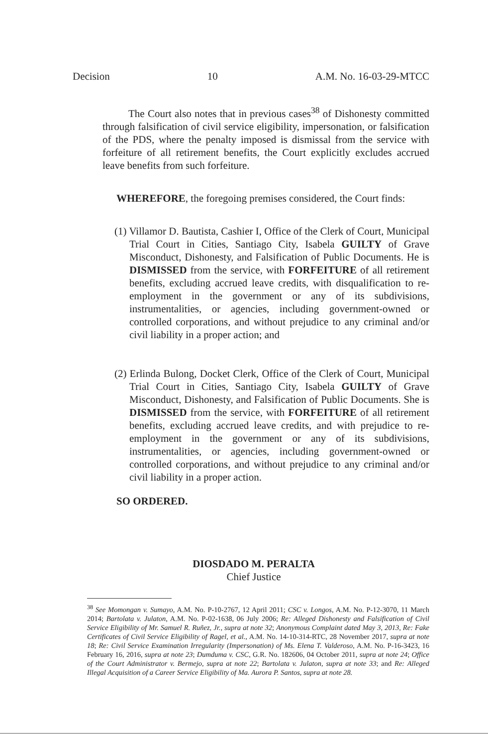Decision 10 A.M. No. 16-03-29-MTCC
The Court also notes that in previous cases<sup>38</sup> of Dishonesty committed through falsification of civil service eligibility, impersonation, or falsification of the PDS, where the penalty imposed is dismissal from the service with forfeiture of all retirement benefits, the Court explicitly excludes accrued leave benefits from such forfeiture.
WHEREFORE, the foregoing premises considered, the Court finds:
(1) Villamor D. Bautista, Cashier I, Office of the Clerk of Court, Municipal Trial Court in Cities, Santiago City, Isabela GUILTY of Grave Misconduct, Dishonesty, and Falsification of Public Documents. He is DISMISSED from the service, with FORFEITURE of all retirement benefits, excluding accrued leave credits, with disqualification to re-employment in the government or any of its subdivisions, instrumentalities, or agencies, including government-owned or controlled corporations, and without prejudice to any criminal and/or civil liability in a proper action; and
(2) Erlinda Bulong, Docket Clerk, Office of the Clerk of Court, Municipal Trial Court in Cities, Santiago City, Isabela GUILTY of Grave Misconduct, Dishonesty, and Falsification of Public Documents. She is DISMISSED from the service, with FORFEITURE of all retirement benefits, excluding accrued leave credits, and with prejudice to re-employment in the government or any of its subdivisions, instrumentalities, or agencies, including government-owned or controlled corporations, and without prejudice to any criminal and/or civil liability in a proper action.
SO ORDERED.
DIOSDADO M. PERALTA
Chief Justice
<sup>38</sup> See Momongan v. Sumayo, A.M. No. P-10-2767, 12 April 2011; CSC v. Longos, A.M. No. P-12-3070, 11 March 2014; Bartolata v. Julaton, A.M. No. P-02-1638, 06 July 2006; Re: Alleged Dishonesty and Falsification of Civil Service Eligibility of Mr. Samuel R. Ruñez, Jr., supra at note 32; Anonymous Complaint dated May 3, 2013, Re: Fake Certificates of Civil Service Eligibility of Ragel, et al., A.M. No. 14-10-314-RTC, 28 November 2017, supra at note 18; Re: Civil Service Examination Irregularity (Impersonation) of Ms. Elena T. Valderoso, A.M. No. P-16-3423, 16 February 16, 2016, supra at note 23; Dumduma v. CSC, G.R. No. 182606, 04 October 2011, supra at note 24; Office of the Court Administrator v. Bermejo, supra at note 22; Bartolata v. Julaton, supra at note 33; and Re: Alleged Illegal Acquisition of a Career Service Eligibility of Ma. Aurora P. Santos, supra at note 28.